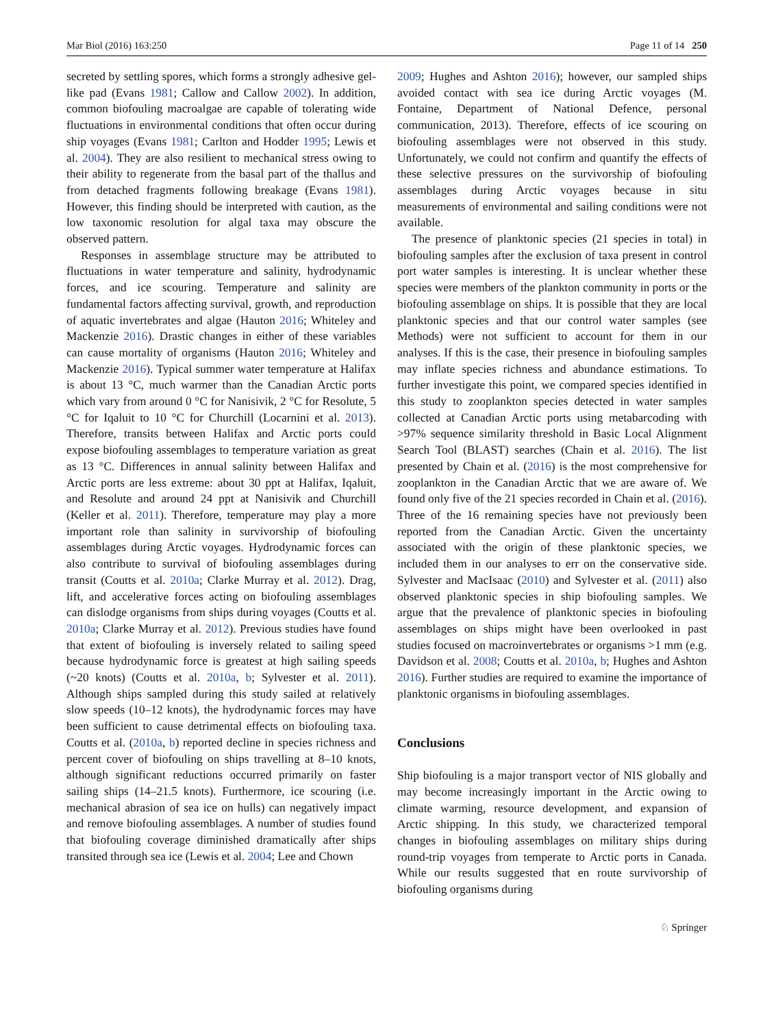Mar Biol (2016) 163:250 Page 11 of 14 250
secreted by settling spores, which forms a strongly adhesive gel-like pad (Evans 1981; Callow and Callow 2002). In addition, common biofouling macroalgae are capable of tolerating wide fluctuations in environmental conditions that often occur during ship voyages (Evans 1981; Carlton and Hodder 1995; Lewis et al. 2004). They are also resilient to mechanical stress owing to their ability to regenerate from the basal part of the thallus and from detached fragments following breakage (Evans 1981). However, this finding should be interpreted with caution, as the low taxonomic resolution for algal taxa may obscure the observed pattern.
Responses in assemblage structure may be attributed to fluctuations in water temperature and salinity, hydrodynamic forces, and ice scouring. Temperature and salinity are fundamental factors affecting survival, growth, and reproduction of aquatic invertebrates and algae (Hauton 2016; Whiteley and Mackenzie 2016). Drastic changes in either of these variables can cause mortality of organisms (Hauton 2016; Whiteley and Mackenzie 2016). Typical summer water temperature at Halifax is about 13 °C, much warmer than the Canadian Arctic ports which vary from around 0 °C for Nanisivik, 2 °C for Resolute, 5 °C for Iqaluit to 10 °C for Churchill (Locarnini et al. 2013). Therefore, transits between Halifax and Arctic ports could expose biofouling assemblages to temperature variation as great as 13 °C. Differences in annual salinity between Halifax and Arctic ports are less extreme: about 30 ppt at Halifax, Iqaluit, and Resolute and around 24 ppt at Nanisivik and Churchill (Keller et al. 2011). Therefore, temperature may play a more important role than salinity in survivorship of biofouling assemblages during Arctic voyages. Hydrodynamic forces can also contribute to survival of biofouling assemblages during transit (Coutts et al. 2010a; Clarke Murray et al. 2012). Drag, lift, and accelerative forces acting on biofouling assemblages can dislodge organisms from ships during voyages (Coutts et al. 2010a; Clarke Murray et al. 2012). Previous studies have found that extent of biofouling is inversely related to sailing speed because hydrodynamic force is greatest at high sailing speeds (~20 knots) (Coutts et al. 2010a, b; Sylvester et al. 2011). Although ships sampled during this study sailed at relatively slow speeds (10–12 knots), the hydrodynamic forces may have been sufficient to cause detrimental effects on biofouling taxa. Coutts et al. (2010a, b) reported decline in species richness and percent cover of biofouling on ships travelling at 8–10 knots, although significant reductions occurred primarily on faster sailing ships (14–21.5 knots). Furthermore, ice scouring (i.e. mechanical abrasion of sea ice on hulls) can negatively impact and remove biofouling assemblages. A number of studies found that biofouling coverage diminished dramatically after ships transited through sea ice (Lewis et al. 2004; Lee and Chown
2009; Hughes and Ashton 2016); however, our sampled ships avoided contact with sea ice during Arctic voyages (M. Fontaine, Department of National Defence, personal communication, 2013). Therefore, effects of ice scouring on biofouling assemblages were not observed in this study. Unfortunately, we could not confirm and quantify the effects of these selective pressures on the survivorship of biofouling assemblages during Arctic voyages because in situ measurements of environmental and sailing conditions were not available.
The presence of planktonic species (21 species in total) in biofouling samples after the exclusion of taxa present in control port water samples is interesting. It is unclear whether these species were members of the plankton community in ports or the biofouling assemblage on ships. It is possible that they are local planktonic species and that our control water samples (see Methods) were not sufficient to account for them in our analyses. If this is the case, their presence in biofouling samples may inflate species richness and abundance estimations. To further investigate this point, we compared species identified in this study to zooplankton species detected in water samples collected at Canadian Arctic ports using metabarcoding with >97% sequence similarity threshold in Basic Local Alignment Search Tool (BLAST) searches (Chain et al. 2016). The list presented by Chain et al. (2016) is the most comprehensive for zooplankton in the Canadian Arctic that we are aware of. We found only five of the 21 species recorded in Chain et al. (2016). Three of the 16 remaining species have not previously been reported from the Canadian Arctic. Given the uncertainty associated with the origin of these planktonic species, we included them in our analyses to err on the conservative side. Sylvester and MacIsaac (2010) and Sylvester et al. (2011) also observed planktonic species in ship biofouling samples. We argue that the prevalence of planktonic species in biofouling assemblages on ships might have been overlooked in past studies focused on macroinvertebrates or organisms >1 mm (e.g. Davidson et al. 2008; Coutts et al. 2010a, b; Hughes and Ashton 2016). Further studies are required to examine the importance of planktonic organisms in biofouling assemblages.
Conclusions
Ship biofouling is a major transport vector of NIS globally and may become increasingly important in the Arctic owing to climate warming, resource development, and expansion of Arctic shipping. In this study, we characterized temporal changes in biofouling assemblages on military ships during round-trip voyages from temperate to Arctic ports in Canada. While our results suggested that en route survivorship of biofouling organisms during
♘ Springer